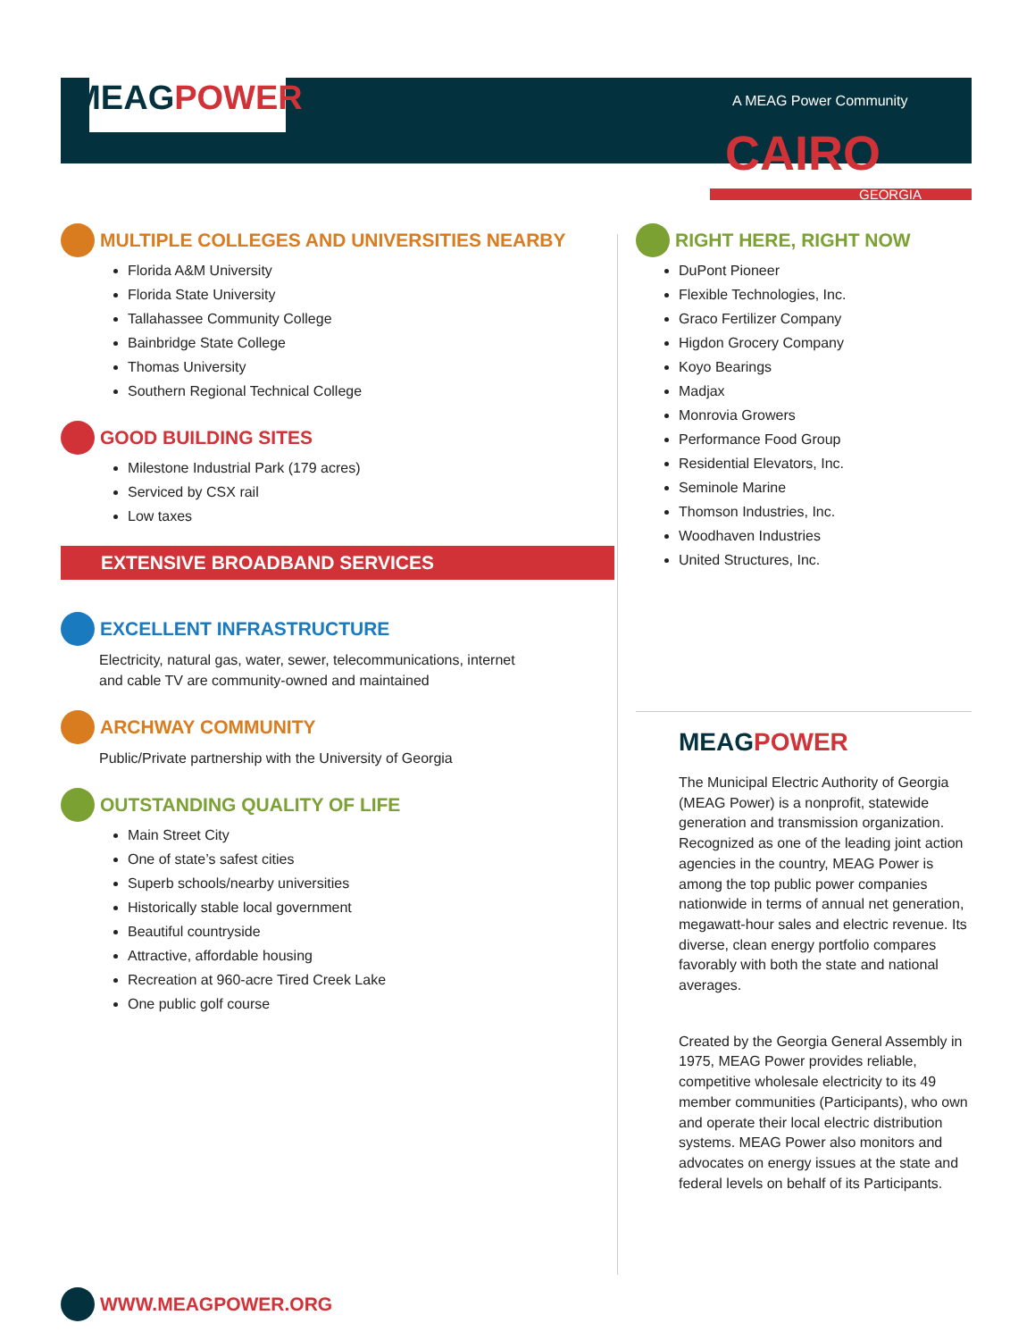MEAG POWER
A MEAG Power Community
CAIRO
GEORGIA
MULTIPLE COLLEGES AND UNIVERSITIES NEARBY
Florida A&M University
Florida State University
Tallahassee Community College
Bainbridge State College
Thomas University
Southern Regional Technical College
GOOD BUILDING SITES
Milestone Industrial Park (179 acres)
Serviced by CSX rail
Low taxes
EXTENSIVE BROADBAND SERVICES
EXCELLENT INFRASTRUCTURE
Electricity, natural gas, water, sewer, telecommunications, internet
and cable TV are community-owned and maintained
ARCHWAY COMMUNITY
Public/Private partnership with the University of Georgia
OUTSTANDING QUALITY OF LIFE
Main Street City
One of state’s safest cities
Superb schools/nearby universities
Historically stable local government
Beautiful countryside
Attractive, affordable housing
Recreation at 960-acre Tired Creek Lake
One public golf course
WWW.MEAGPOWER.ORG
RIGHT HERE, RIGHT NOW
DuPont Pioneer
Flexible Technologies, Inc.
Graco Fertilizer Company
Higdon Grocery Company
Koyo Bearings
Madjax
Monrovia Growers
Performance Food Group
Residential Elevators, Inc.
Seminole Marine
Thomson Industries, Inc.
Woodhaven Industries
United Structures, Inc.
MEAG POWER
The Municipal Electric Authority of Georgia (MEAG Power) is a nonprofit, statewide generation and transmission organization. Recognized as one of the leading joint action agencies in the country, MEAG Power is among the top public power companies nationwide in terms of annual net generation, megawatt-hour sales and electric revenue. Its diverse, clean energy portfolio compares favorably with both the state and national averages.
Created by the Georgia General Assembly in 1975, MEAG Power provides reliable, competitive wholesale electricity to its 49 member communities (Participants), who own and operate their local electric distribution systems. MEAG Power also monitors and advocates on energy issues at the state and federal levels on behalf of its Participants.